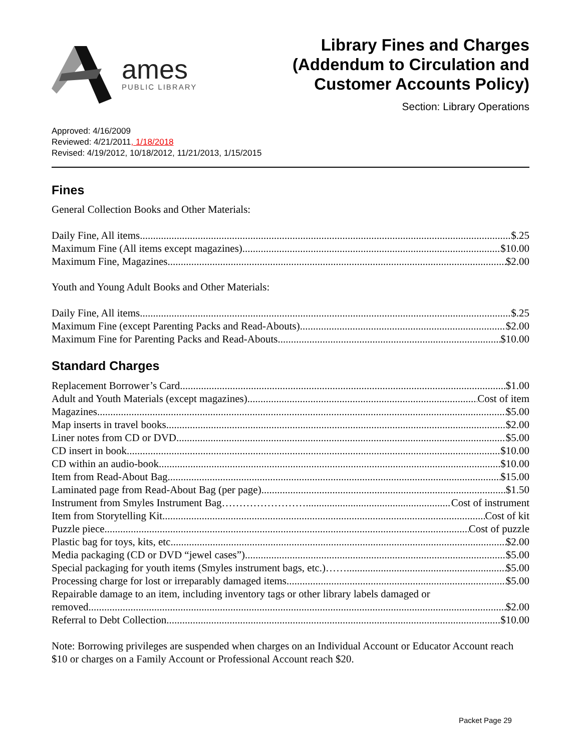ames
PUBLIC LIBRARY
Library Fines and Charges
(Addendum to Circulation and
Customer Accounts Policy)
Section: Library Operations
Approved: 4/16/2009
Reviewed: 4/21/2011, 1/18/2018
Revised: 4/19/2012, 10/18/2012, 11/21/2013, 1/15/2015
Fines
General Collection Books and Other Materials:
Daily Fine, All items $.25
Maximum Fine (All items except magazines) $10.00
Maximum Fine, Magazines $2.00
Youth and Young Adult Books and Other Materials:
Daily Fine, All items $.25
Maximum Fine (except Parenting Packs and Read-Abouts) $2.00
Maximum Fine for Parenting Packs and Read-Abouts $10.00
Standard Charges
Replacement Borrower’s Card $1.00
Adult and Youth Materials (except magazines) Cost of item
Magazines $5.00
Map inserts in travel books $2.00
Liner notes from CD or DVD $5.00
CD insert in book $10.00
CD within an audio-book $10.00
Item from Read-About Bag $15.00
Laminated page from Read-About Bag (per page) $1.50
Instrument from Smyles Instrument Bag…………………… Cost of instrument
Item from Storytelling Kit Cost of kit
Puzzle piece Cost of puzzle
Plastic bag for toys, kits, etc. $2.00
Media packaging (CD or DVD “jewel cases”) $5.00
Special packaging for youth items (Smyles instrument bags, etc.)…… $5.00
Processing charge for lost or irreparably damaged items $5.00
Repairable damage to an item, including inventory tags or other library labels damaged or
removed $2.00
Referral to Debt Collection $10.00
Note: Borrowing privileges are suspended when charges on an Individual Account or Educator Account reach $10 or charges on a Family Account or Professional Account reach $20.
Packet Page 29